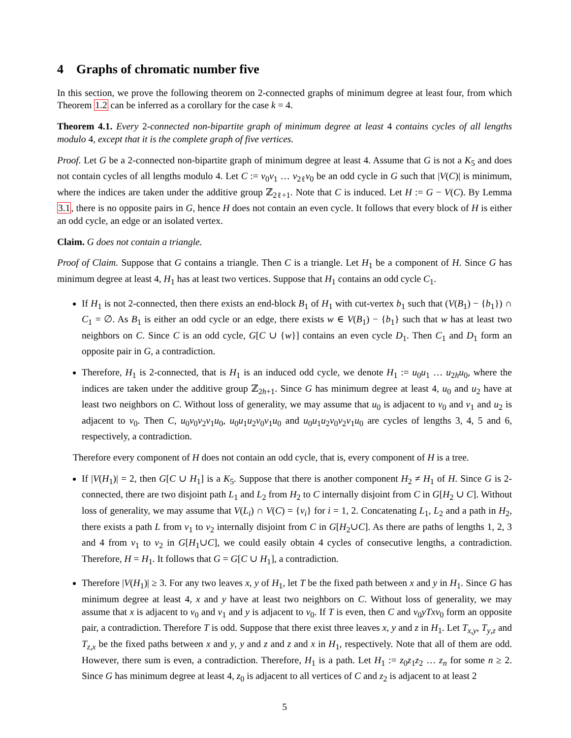4 Graphs of chromatic number five
In this section, we prove the following theorem on 2-connected graphs of minimum degree at least four, from which Theorem 1.2 can be inferred as a corollary for the case k = 4.
Theorem 4.1. Every 2-connected non-bipartite graph of minimum degree at least 4 contains cycles of all lengths modulo 4, except that it is the complete graph of five vertices.
Proof. Let G be a 2-connected non-bipartite graph of minimum degree at least 4. Assume that G is not a K<sub>5</sub> and does not contain cycles of all lengths modulo 4. Let C := v<sub>0</sub>v<sub>1</sub> … v<sub>2ℓ</sub>v<sub>0</sub> be an odd cycle in G such that |V(C)| is minimum, where the indices are taken under the additive group ℤ<sub>2ℓ+1</sub>. Note that C is induced. Let H := G − V(C). By Lemma 3.1, there is no opposite pairs in G, hence H does not contain an even cycle. It follows that every block of H is either an odd cycle, an edge or an isolated vertex.
Claim. G does not contain a triangle.
Proof of Claim. Suppose that G contains a triangle. Then C is a triangle. Let H<sub>1</sub> be a component of H. Since G has minimum degree at least 4, H<sub>1</sub> has at least two vertices. Suppose that H<sub>1</sub> contains an odd cycle C<sub>1</sub>.
If H<sub>1</sub> is not 2-connected, then there exists an end-block B<sub>1</sub> of H<sub>1</sub> with cut-vertex b<sub>1</sub> such that (V(B<sub>1</sub>) − {b<sub>1</sub>}) ∩ C<sub>1</sub> = ∅. As B<sub>1</sub> is either an odd cycle or an edge, there exists w ∈ V(B<sub>1</sub>) − {b<sub>1</sub>} such that w has at least two neighbors on C. Since C is an odd cycle, G[C ∪ {w}] contains an even cycle D<sub>1</sub>. Then C<sub>1</sub> and D<sub>1</sub> form an opposite pair in G, a contradiction.
Therefore, H<sub>1</sub> is 2-connected, that is H<sub>1</sub> is an induced odd cycle, we denote H<sub>1</sub> := u<sub>0</sub>u<sub>1</sub> … u<sub>2h</sub>u<sub>0</sub>, where the indices are taken under the additive group ℤ<sub>2h+1</sub>. Since G has minimum degree at least 4, u<sub>0</sub> and u<sub>2</sub> have at least two neighbors on C. Without loss of generality, we may assume that u<sub>0</sub> is adjacent to v<sub>0</sub> and v<sub>1</sub> and u<sub>2</sub> is adjacent to v<sub>0</sub>. Then C, u<sub>0</sub>v<sub>0</sub>v<sub>2</sub>v<sub>1</sub>u<sub>0</sub>, u<sub>0</sub>u<sub>1</sub>u<sub>2</sub>v<sub>0</sub>v<sub>1</sub>u<sub>0</sub> and u<sub>0</sub>u<sub>1</sub>u<sub>2</sub>v<sub>0</sub>v<sub>2</sub>v<sub>1</sub>u<sub>0</sub> are cycles of lengths 3, 4, 5 and 6, respectively, a contradiction.
Therefore every component of H does not contain an odd cycle, that is, every component of H is a tree.
If |V(H<sub>1</sub>)| = 2, then G[C ∪ H<sub>1</sub>] is a K<sub>5</sub>. Suppose that there is another component H<sub>2</sub> ≠ H<sub>1</sub> of H. Since G is 2-connected, there are two disjoint path L<sub>1</sub> and L<sub>2</sub> from H<sub>2</sub> to C internally disjoint from C in G[H<sub>2</sub> ∪ C]. Without loss of generality, we may assume that V(L<sub>i</sub>) ∩ V(C) = {v<sub>i</sub>} for i = 1, 2. Concatenating L<sub>1</sub>, L<sub>2</sub> and a path in H<sub>2</sub>, there exists a path L from v<sub>1</sub> to v<sub>2</sub> internally disjoint from C in G[H<sub>2</sub>∪C]. As there are paths of lengths 1, 2, 3 and 4 from v<sub>1</sub> to v<sub>2</sub> in G[H<sub>1</sub>∪C], we could easily obtain 4 cycles of consecutive lengths, a contradiction. Therefore, H = H<sub>1</sub>. It follows that G = G[C ∪ H<sub>1</sub>], a contradiction.
Therefore |V(H<sub>1</sub>)| ≥ 3. For any two leaves x, y of H<sub>1</sub>, let T be the fixed path between x and y in H<sub>1</sub>. Since G has minimum degree at least 4, x and y have at least two neighbors on C. Without loss of generality, we may assume that x is adjacent to v<sub>0</sub> and v<sub>1</sub> and y is adjacent to v<sub>0</sub>. If T is even, then C and v<sub>0</sub>yTxv<sub>0</sub> form an opposite pair, a contradiction. Therefore T is odd. Suppose that there exist three leaves x, y and z in H<sub>1</sub>. Let T<sub>x,y</sub>, T<sub>y,z</sub> and T<sub>z,x</sub> be the fixed paths between x and y, y and z and z and x in H<sub>1</sub>, respectively. Note that all of them are odd. However, there sum is even, a contradiction. Therefore, H<sub>1</sub> is a path. Let H<sub>1</sub> := z<sub>0</sub>z<sub>1</sub>z<sub>2</sub> … z<sub>n</sub> for some n ≥ 2. Since G has minimum degree at least 4, z<sub>0</sub> is adjacent to all vertices of C and z<sub>2</sub> is adjacent to at least 2
5